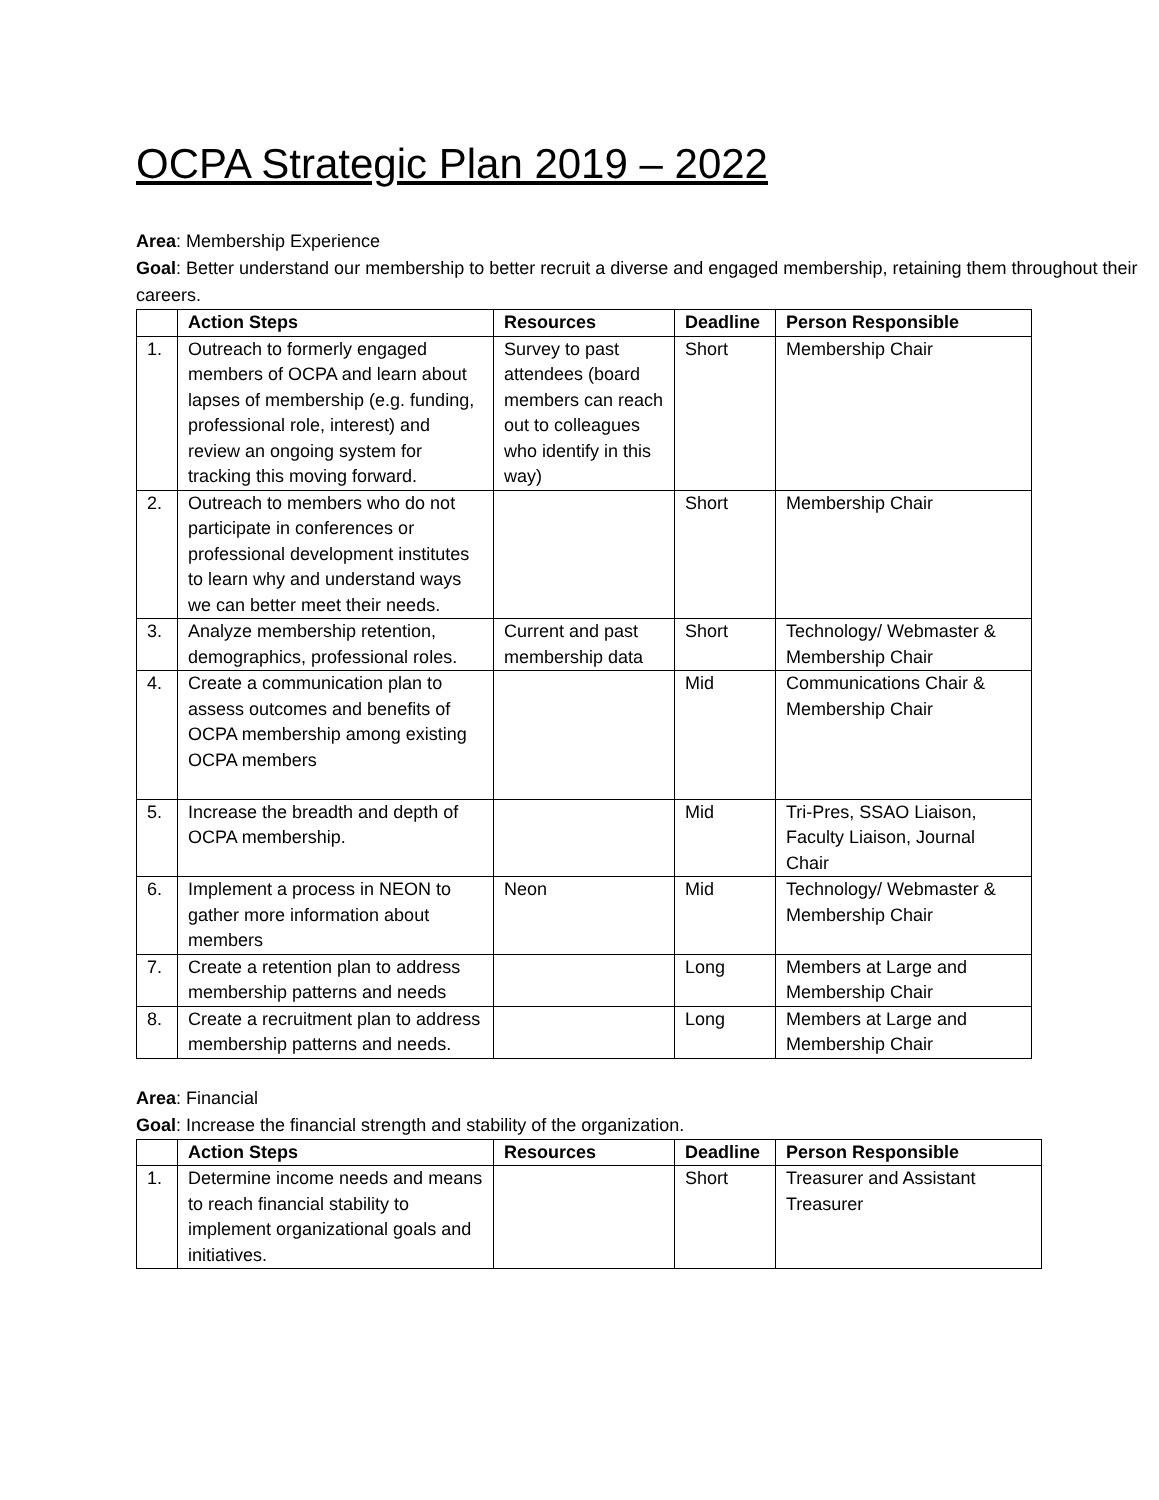OCPA Strategic Plan 2019 – 2022
Area: Membership Experience
Goal: Better understand our membership to better recruit a diverse and engaged membership, retaining them throughout their careers.
| | Action Steps | Resources | Deadline | Person Responsible |
| --- | --- | --- | --- | --- |
| 1. | Outreach to formerly engaged members of OCPA and learn about lapses of membership (e.g. funding, professional role, interest) and review an ongoing system for tracking this moving forward. | Survey to past attendees (board members can reach out to colleagues who identify in this way) | Short | Membership Chair |
| 2. | Outreach to members who do not participate in conferences or professional development institutes to learn why and understand ways we can better meet their needs. | | Short | Membership Chair |
| 3. | Analyze membership retention, demographics, professional roles. | Current and past membership data | Short | Technology/ Webmaster & Membership Chair |
| 4. | Create a communication plan to assess outcomes and benefits of OCPA membership among existing OCPA members | | Mid | Communications Chair & Membership Chair |
| 5. | Increase the breadth and depth of OCPA membership. | | Mid | Tri-Pres, SSAO Liaison, Faculty Liaison, Journal Chair |
| 6. | Implement a process in NEON to gather more information about members | Neon | Mid | Technology/ Webmaster & Membership Chair |
| 7. | Create a retention plan to address membership patterns and needs | | Long | Members at Large and Membership Chair |
| 8. | Create a recruitment plan to address membership patterns and needs. | | Long | Members at Large and Membership Chair |
Area: Financial
Goal: Increase the financial strength and stability of the organization.
| | Action Steps | Resources | Deadline | Person Responsible |
| --- | --- | --- | --- | --- |
| 1. | Determine income needs and means to reach financial stability to implement organizational goals and initiatives. | | Short | Treasurer and Assistant Treasurer |